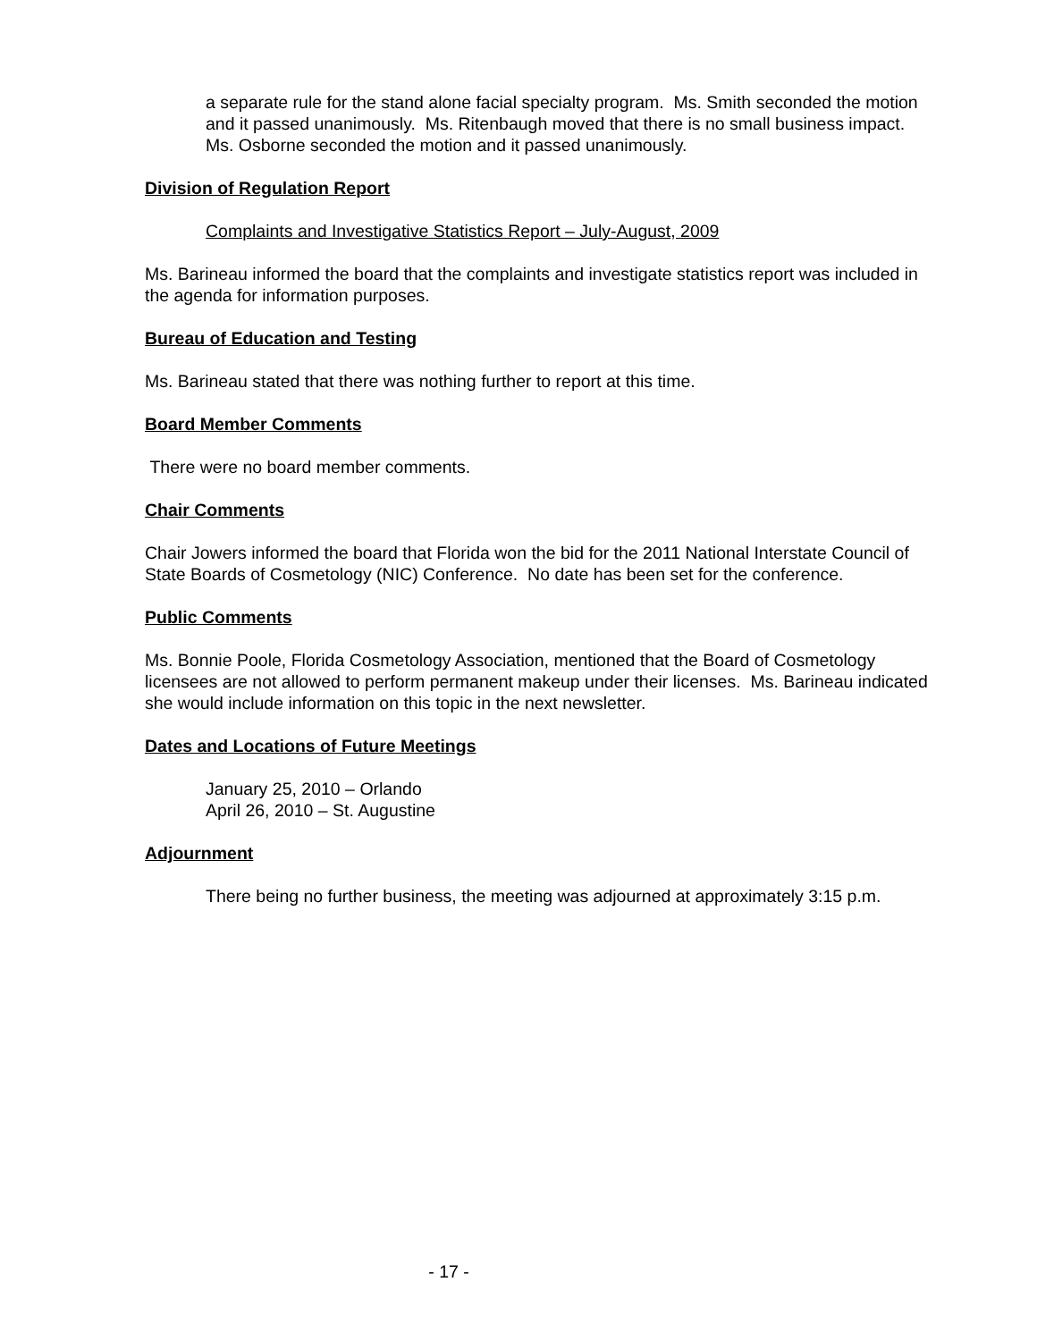a separate rule for the stand alone facial specialty program. Ms. Smith seconded the motion and it passed unanimously. Ms. Ritenbaugh moved that there is no small business impact. Ms. Osborne seconded the motion and it passed unanimously.
Division of Regulation Report
Complaints and Investigative Statistics Report – July-August, 2009
Ms. Barineau informed the board that the complaints and investigate statistics report was included in the agenda for information purposes.
Bureau of Education and Testing
Ms. Barineau stated that there was nothing further to report at this time.
Board Member Comments
There were no board member comments.
Chair Comments
Chair Jowers informed the board that Florida won the bid for the 2011 National Interstate Council of State Boards of Cosmetology (NIC) Conference. No date has been set for the conference.
Public Comments
Ms. Bonnie Poole, Florida Cosmetology Association, mentioned that the Board of Cosmetology licensees are not allowed to perform permanent makeup under their licenses. Ms. Barineau indicated she would include information on this topic in the next newsletter.
Dates and Locations of Future Meetings
January 25, 2010 – Orlando
April 26, 2010 – St. Augustine
Adjournment
There being no further business, the meeting was adjourned at approximately 3:15 p.m.
- 17 -